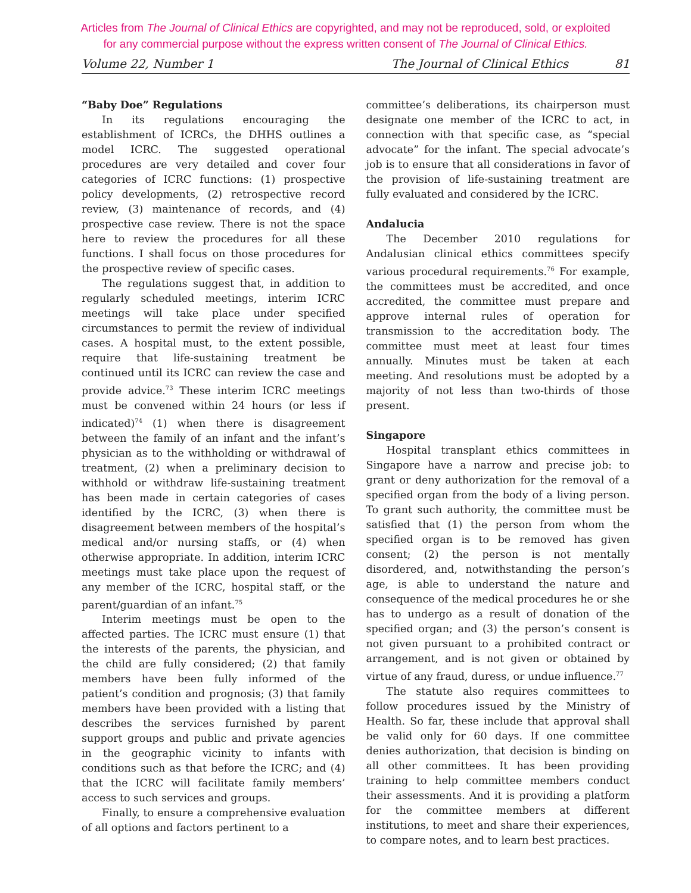Articles from The Journal of Clinical Ethics are copyrighted, and may not be reproduced, sold, or exploited
for any commercial purpose without the express written consent of The Journal of Clinical Ethics.
Volume 22, Number 1 The Journal of Clinical Ethics 81
“Baby Doe” Regulations
In its regulations encouraging the establishment of ICRCs, the DHHS outlines a model ICRC. The suggested operational procedures are very detailed and cover four categories of ICRC functions: (1) prospective policy developments, (2) retrospective record review, (3) maintenance of records, and (4) prospective case review. There is not the space here to review the procedures for all these functions. I shall focus on those procedures for the prospective review of specific cases.
The regulations suggest that, in addition to regularly scheduled meetings, interim ICRC meetings will take place under specified circumstances to permit the review of individual cases. A hospital must, to the extent possible, require that life-sustaining treatment be continued until its ICRC can review the case and provide advice.<sup>73</sup> These interim ICRC meetings must be convened within 24 hours (or less if indicated)<sup>74</sup> (1) when there is disagreement between the family of an infant and the infant’s physician as to the withholding or withdrawal of treatment, (2) when a preliminary decision to withhold or withdraw life-sustaining treatment has been made in certain categories of cases identified by the ICRC, (3) when there is disagreement between members of the hospital’s medical and/or nursing staffs, or (4) when otherwise appropriate. In addition, interim ICRC meetings must take place upon the request of any member of the ICRC, hospital staff, or the parent/guardian of an infant.<sup>75</sup>
Interim meetings must be open to the affected parties. The ICRC must ensure (1) that the interests of the parents, the physician, and the child are fully considered; (2) that family members have been fully informed of the patient’s condition and prognosis; (3) that family members have been provided with a listing that describes the services furnished by parent support groups and public and private agencies in the geographic vicinity to infants with conditions such as that before the ICRC; and (4) that the ICRC will facilitate family members’ access to such services and groups.
Finally, to ensure a comprehensive evaluation of all options and factors pertinent to a
committee’s deliberations, its chairperson must designate one member of the ICRC to act, in connection with that specific case, as “special advocate” for the infant. The special advocate’s job is to ensure that all considerations in favor of the provision of life-sustaining treatment are fully evaluated and considered by the ICRC.
Andalucia
The December 2010 regulations for Andalusian clinical ethics committees specify various procedural requirements.<sup>76</sup> For example, the committees must be accredited, and once accredited, the committee must prepare and approve internal rules of operation for transmission to the accreditation body. The committee must meet at least four times annually. Minutes must be taken at each meeting. And resolutions must be adopted by a majority of not less than two-thirds of those present.
Singapore
Hospital transplant ethics committees in Singapore have a narrow and precise job: to grant or deny authorization for the removal of a specified organ from the body of a living person. To grant such authority, the committee must be satisfied that (1) the person from whom the specified organ is to be removed has given consent; (2) the person is not mentally disordered, and, notwithstanding the person’s age, is able to understand the nature and consequence of the medical procedures he or she has to undergo as a result of donation of the specified organ; and (3) the person’s consent is not given pursuant to a prohibited contract or arrangement, and is not given or obtained by virtue of any fraud, duress, or undue influence.<sup>77</sup>
The statute also requires committees to follow procedures issued by the Ministry of Health. So far, these include that approval shall be valid only for 60 days. If one committee denies authorization, that decision is binding on all other committees. It has been providing training to help committee members conduct their assessments. And it is providing a platform for the committee members at different institutions, to meet and share their experiences, to compare notes, and to learn best practices.